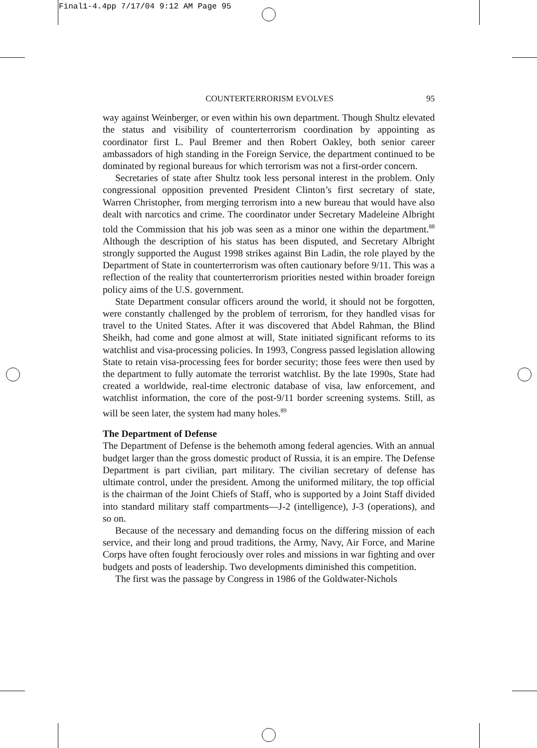Final1-4.4pp 7/17/04 9:12 AM Page 95
COUNTERTERRORISM EVOLVES 95
way against Weinberger, or even within his own department. Though Shultz elevated the status and visibility of counterterrorism coordination by appointing as coordinator first L. Paul Bremer and then Robert Oakley, both senior career ambassadors of high standing in the Foreign Service, the department continued to be dominated by regional bureaus for which terrorism was not a first-order concern.
Secretaries of state after Shultz took less personal interest in the problem. Only congressional opposition prevented President Clinton’s first secretary of state, Warren Christopher, from merging terrorism into a new bureau that would have also dealt with narcotics and crime. The coordinator under Secretary Madeleine Albright told the Commission that his job was seen as a minor one within the department.<sup>88</sup> Although the description of his status has been disputed, and Secretary Albright strongly supported the August 1998 strikes against Bin Ladin, the role played by the Department of State in counterterrorism was often cautionary before 9/11. This was a reflection of the reality that counterterrorism priorities nested within broader foreign policy aims of the U.S. government.
State Department consular officers around the world, it should not be forgotten, were constantly challenged by the problem of terrorism, for they handled visas for travel to the United States. After it was discovered that Abdel Rahman, the Blind Sheikh, had come and gone almost at will, State initiated significant reforms to its watchlist and visa-processing policies. In 1993, Congress passed legislation allowing State to retain visa-processing fees for border security; those fees were then used by the department to fully automate the terrorist watchlist. By the late 1990s, State had created a worldwide, real-time electronic database of visa, law enforcement, and watchlist information, the core of the post-9/11 border screening systems. Still, as will be seen later, the system had many holes.<sup>89</sup>
The Department of Defense
The Department of Defense is the behemoth among federal agencies. With an annual budget larger than the gross domestic product of Russia, it is an empire. The Defense Department is part civilian, part military. The civilian secretary of defense has ultimate control, under the president. Among the uniformed military, the top official is the chairman of the Joint Chiefs of Staff, who is supported by a Joint Staff divided into standard military staff compartments—J-2 (intelligence), J-3 (operations), and so on.
Because of the necessary and demanding focus on the differing mission of each service, and their long and proud traditions, the Army, Navy, Air Force, and Marine Corps have often fought ferociously over roles and missions in war fighting and over budgets and posts of leadership. Two developments diminished this competition.
The first was the passage by Congress in 1986 of the Goldwater-Nichols